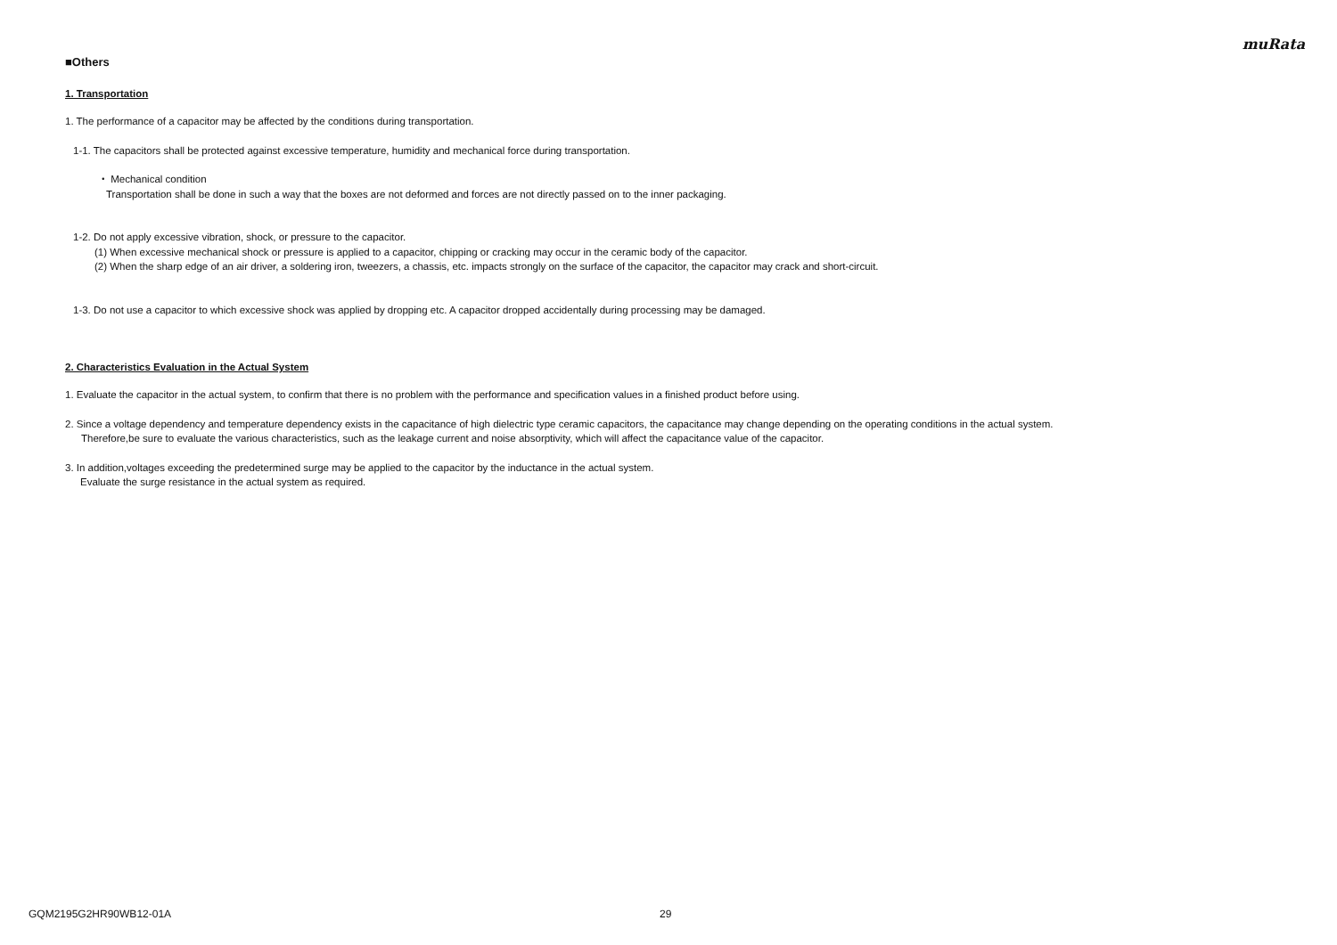muRata
■Others
1. Transportation
1. The performance of a capacitor may be affected by the conditions during transportation.
1-1. The capacitors shall be protected against excessive temperature, humidity and mechanical force during transportation.
・ Mechanical condition
Transportation shall be done in such a way that the boxes are not deformed and forces are not directly passed on to the inner packaging.
1-2. Do not apply excessive vibration, shock, or pressure to the capacitor.
(1) When excessive mechanical shock or pressure is applied to a capacitor, chipping or cracking may occur in the ceramic body of the capacitor.
(2) When the sharp edge of an air driver, a soldering iron, tweezers, a chassis, etc. impacts strongly on the surface of the capacitor, the capacitor may crack and short-circuit.
1-3. Do not use a capacitor to which excessive shock was applied by dropping etc. A capacitor dropped accidentally during processing may be damaged.
2. Characteristics Evaluation in the Actual System
1. Evaluate the capacitor in the actual system, to confirm that there is no problem with the performance and specification values in a finished product before using.
2. Since a voltage dependency and temperature dependency exists in the capacitance of high dielectric type ceramic capacitors, the capacitance may change depending on the operating conditions in the actual system.
Therefore,be sure to evaluate the various characteristics, such as the leakage current and noise absorptivity, which will affect the capacitance value of the capacitor.
3. In addition,voltages exceeding the predetermined surge may be applied to the capacitor by the inductance in the actual system.
Evaluate the surge resistance in the actual system as required.
GQM2195G2HR90WB12-01A 29